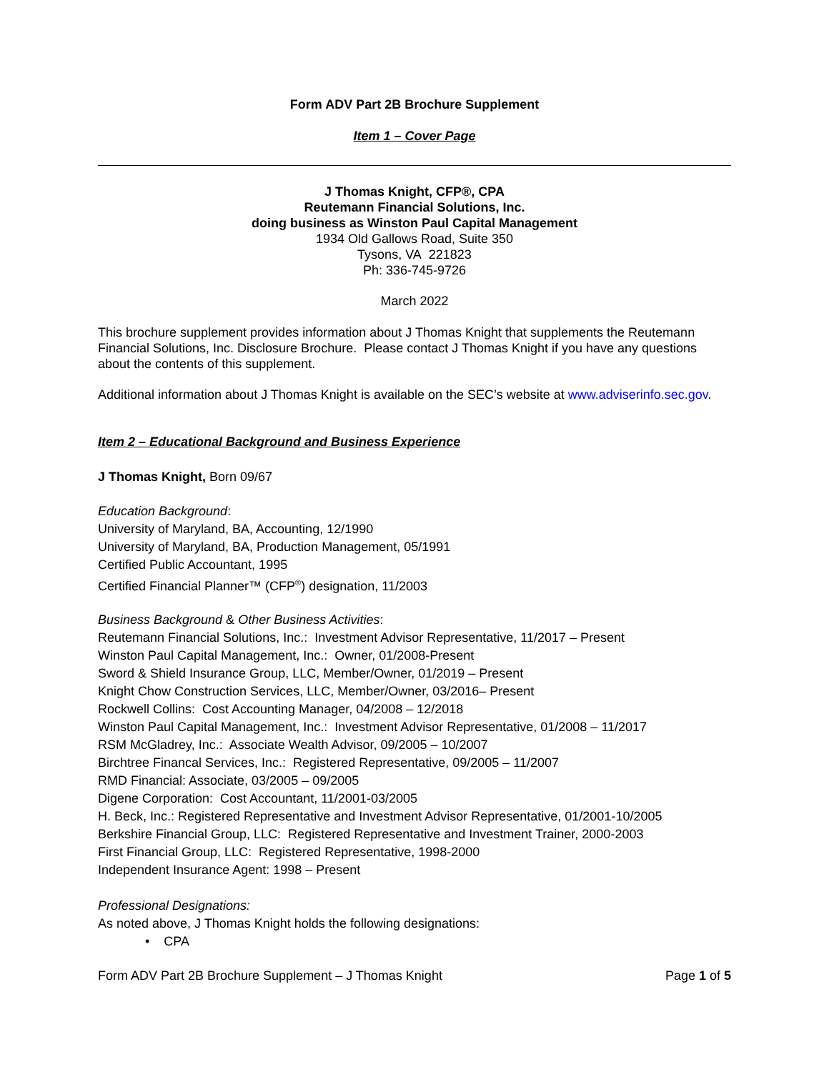Form ADV Part 2B Brochure Supplement
Item 1 – Cover Page
J Thomas Knight, CFP®, CPA
Reutemann Financial Solutions, Inc.
doing business as Winston Paul Capital Management
1934 Old Gallows Road, Suite 350
Tysons, VA 221823
Ph: 336-745-9726
March 2022
This brochure supplement provides information about J Thomas Knight that supplements the Reutemann Financial Solutions, Inc. Disclosure Brochure. Please contact J Thomas Knight if you have any questions about the contents of this supplement.
Additional information about J Thomas Knight is available on the SEC’s website at www.adviserinfo.sec.gov.
Item 2 – Educational Background and Business Experience
J Thomas Knight, Born 09/67
Education Background:
University of Maryland, BA, Accounting, 12/1990
University of Maryland, BA, Production Management, 05/1991
Certified Public Accountant, 1995
Certified Financial Planner™ (CFP<sup>®</sup>) designation, 11/2003
Business Background & Other Business Activities:
Reutemann Financial Solutions, Inc.: Investment Advisor Representative, 11/2017 – Present
Winston Paul Capital Management, Inc.: Owner, 01/2008-Present
Sword & Shield Insurance Group, LLC, Member/Owner, 01/2019 – Present
Knight Chow Construction Services, LLC, Member/Owner, 03/2016– Present
Rockwell Collins: Cost Accounting Manager, 04/2008 – 12/2018
Winston Paul Capital Management, Inc.: Investment Advisor Representative, 01/2008 – 11/2017
RSM McGladrey, Inc.: Associate Wealth Advisor, 09/2005 – 10/2007
Birchtree Financal Services, Inc.: Registered Representative, 09/2005 – 11/2007
RMD Financial: Associate, 03/2005 – 09/2005
Digene Corporation: Cost Accountant, 11/2001-03/2005
H. Beck, Inc.: Registered Representative and Investment Advisor Representative, 01/2001-10/2005
Berkshire Financial Group, LLC: Registered Representative and Investment Trainer, 2000-2003
First Financial Group, LLC: Registered Representative, 1998-2000
Independent Insurance Agent: 1998 – Present
Professional Designations:
As noted above, J Thomas Knight holds the following designations:
• CPA
Form ADV Part 2B Brochure Supplement – J Thomas Knight Page 1 of 5